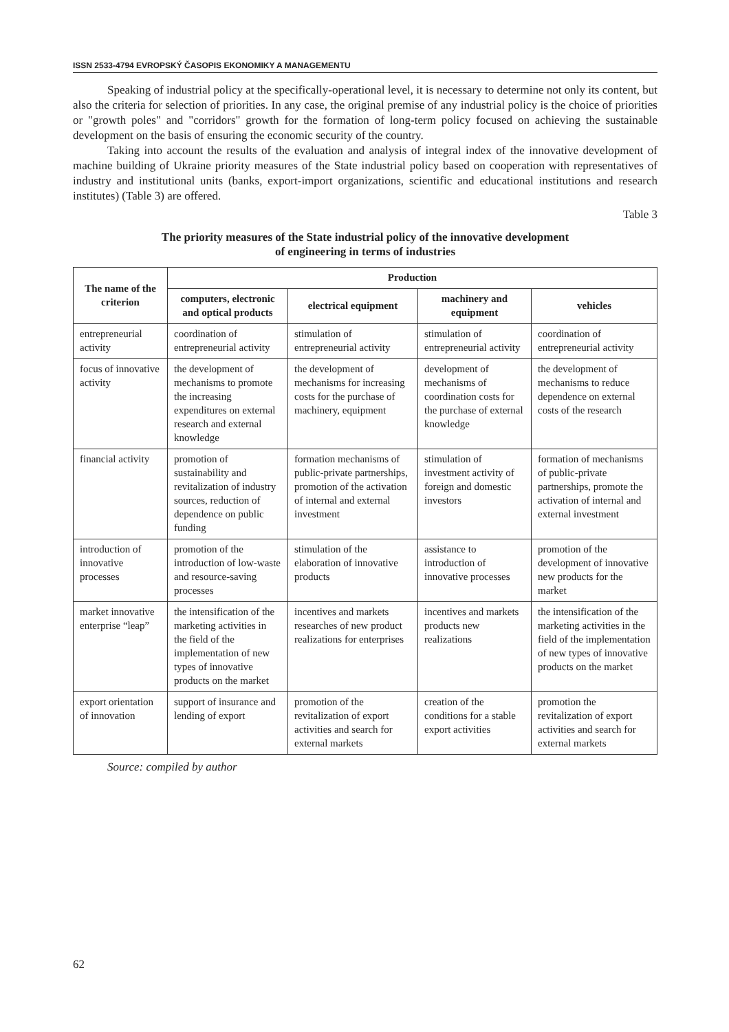ISSN 2533-4794 EVROPSKÝ ČASOPIS EKONOMIKY A MANAGEMENTU
Speaking of industrial policy at the specifically-operational level, it is necessary to determine not only its content, but also the criteria for selection of priorities. In any case, the original premise of any industrial policy is the choice of priorities or "growth poles" and "corridors" growth for the formation of long-term policy focused on achieving the sustainable development on the basis of ensuring the economic security of the country.
Taking into account the results of the evaluation and analysis of integral index of the innovative development of machine building of Ukraine priority measures of the State industrial policy based on cooperation with representatives of industry and institutional units (banks, export-import organizations, scientific and educational institutions and research institutes) (Table 3) are offered.
Table 3
The priority measures of the State industrial policy of the innovative development
of engineering in terms of industries
| The name of the criterion | Production | | | |
| --- | --- | --- | --- | --- |
| | computers, electronic and optical products | electrical equipment | machinery and equipment | vehicles |
| entrepreneurial activity | coordination of entrepreneurial activity | stimulation of entrepreneurial activity | stimulation of entrepreneurial activity | coordination of entrepreneurial activity |
| focus of innovative activity | the development of mechanisms to promote the increasing expenditures on external research and external knowledge | the development of mechanisms for increasing costs for the purchase of machinery, equipment | development of mechanisms of coordination costs for the purchase of external knowledge | the development of mechanisms to reduce dependence on external costs of the research |
| financial activity | promotion of sustainability and revitalization of industry sources, reduction of dependence on public funding | formation mechanisms of public-private partnerships, promotion of the activation of internal and external investment | stimulation of investment activity of foreign and domestic investors | formation of mechanisms of public-private partnerships, promote the activation of internal and external investment |
| introduction of innovative processes | promotion of the introduction of low-waste and resource-saving processes | stimulation of the elaboration of innovative products | assistance to introduction of innovative processes | promotion of the development of innovative new products for the market |
| market innovative enterprise “leap” | the intensification of the marketing activities in the field of the implementation of new types of innovative products on the market | incentives and markets researches of new product realizations for enterprises | incentives and markets products new realizations | the intensification of the marketing activities in the field of the implementation of new types of innovative products on the market |
| export orientation of innovation | support of insurance and lending of export | promotion of the revitalization of export activities and search for external markets | creation of the conditions for a stable export activities | promotion the revitalization of export activities and search for external markets |
Source: compiled by author
62